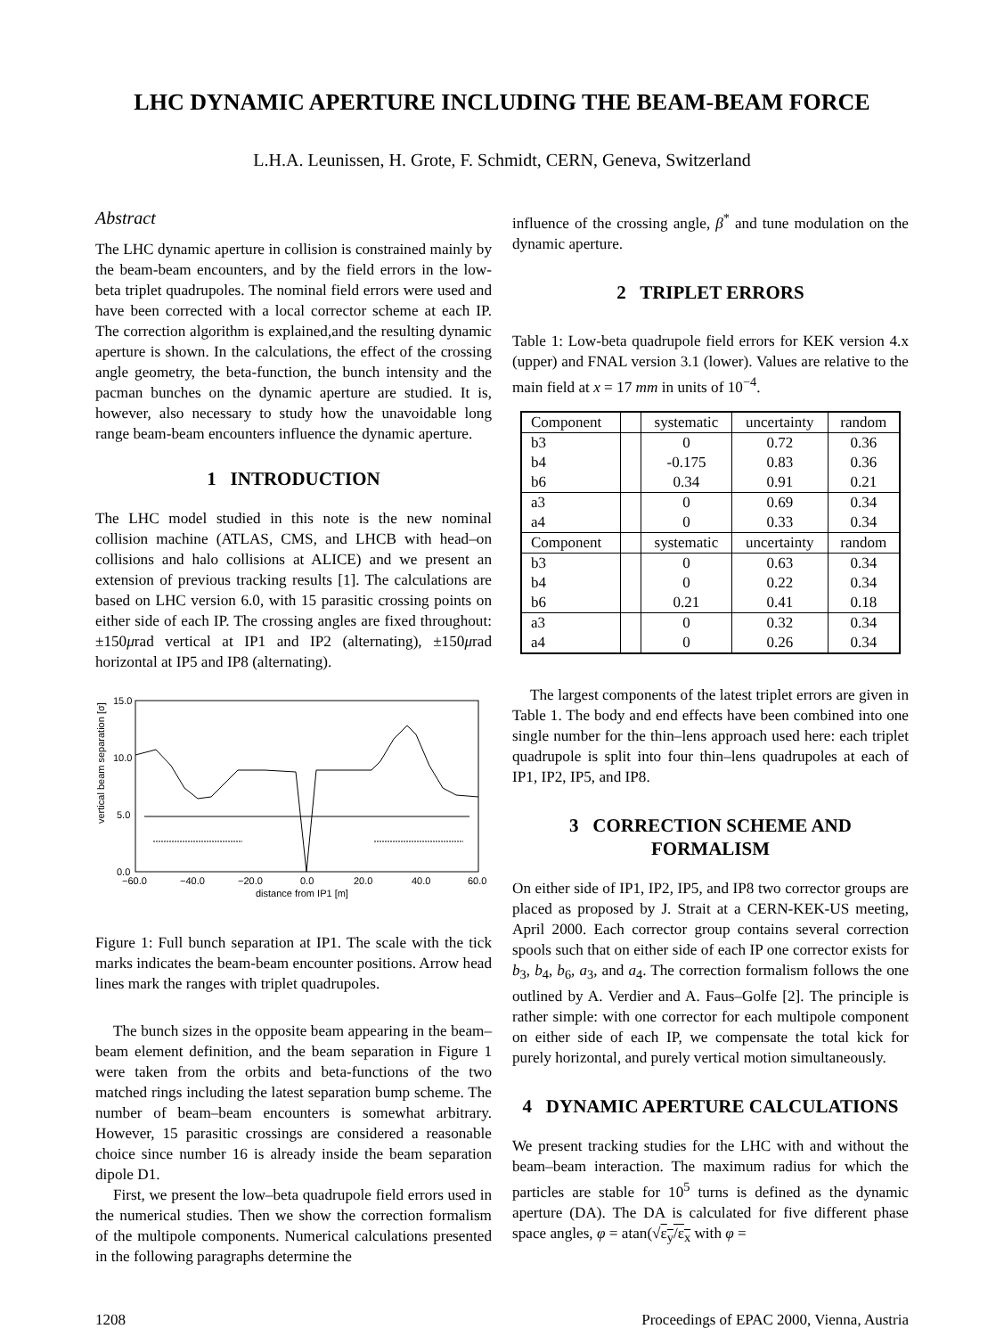LHC DYNAMIC APERTURE INCLUDING THE BEAM-BEAM FORCE
L.H.A. Leunissen, H. Grote, F. Schmidt, CERN, Geneva, Switzerland
Abstract
The LHC dynamic aperture in collision is constrained mainly by the beam-beam encounters, and by the field errors in the low-beta triplet quadrupoles. The nominal field errors were used and have been corrected with a local corrector scheme at each IP. The correction algorithm is explained,and the resulting dynamic aperture is shown. In the calculations, the effect of the crossing angle geometry, the beta-function, the bunch intensity and the pacman bunches on the dynamic aperture are studied. It is, however, also necessary to study how the unavoidable long range beam-beam encounters influence the dynamic aperture.
1 INTRODUCTION
The LHC model studied in this note is the new nominal collision machine (ATLAS, CMS, and LHCB with head–on collisions and halo collisions at ALICE) and we present an extension of previous tracking results [1]. The calculations are based on LHC version 6.0, with 15 parasitic crossing points on either side of each IP. The crossing angles are fixed throughout: ±150μrad vertical at IP1 and IP2 (alternating), ±150μrad horizontal at IP5 and IP8 (alternating).
vertical beam separation [σ]
15.0
10.0
5.0
0.0
−60.0
−40.0
−20.0
0.0
20.0
40.0
60.0
distance from IP1 [m]
Figure 1: Full bunch separation at IP1. The scale with the tick marks indicates the beam-beam encounter positions. Arrow head lines mark the ranges with triplet quadrupoles.
The bunch sizes in the opposite beam appearing in the beam–beam element definition, and the beam separation in Figure 1 were taken from the orbits and beta-functions of the two matched rings including the latest separation bump scheme. The number of beam–beam encounters is somewhat arbitrary. However, 15 parasitic crossings are considered a reasonable choice since number 16 is already inside the beam separation dipole D1.
First, we present the low–beta quadrupole field errors used in the numerical studies. Then we show the correction formalism of the multipole components. Numerical calculations presented in the following paragraphs determine the
influence of the crossing angle, β<sup>*</sup> and tune modulation on the dynamic aperture.
2 TRIPLET ERRORS
Table 1: Low-beta quadrupole field errors for KEK version 4.x (upper) and FNAL version 3.1 (lower). Values are relative to the main field at x = 17 mm in units of 10<sup>−4</sup>.
| Component | | systematic | uncertainty | random |
| b3 | | 0 | 0.72 | 0.36 |
| b4 | | -0.175 | 0.83 | 0.36 |
| b6 | | 0.34 | 0.91 | 0.21 |
| a3 | | 0 | 0.69 | 0.34 |
| a4 | | 0 | 0.33 | 0.34 |
| Component | | systematic | uncertainty | random |
| b3 | | 0 | 0.63 | 0.34 |
| b4 | | 0 | 0.22 | 0.34 |
| b6 | | 0.21 | 0.41 | 0.18 |
| a3 | | 0 | 0.32 | 0.34 |
| a4 | | 0 | 0.26 | 0.34 |
The largest components of the latest triplet errors are given in Table 1. The body and end effects have been combined into one single number for the thin–lens approach used here: each triplet quadrupole is split into four thin–lens quadrupoles at each of IP1, IP2, IP5, and IP8.
3 CORRECTION SCHEME AND FORMALISM
On either side of IP1, IP2, IP5, and IP8 two corrector groups are placed as proposed by J. Strait at a CERN-KEK-US meeting, April 2000. Each corrector group contains several correction spools such that on either side of each IP one corrector exists for b<sub>3</sub>, b<sub>4</sub>, b<sub>6</sub>, a<sub>3</sub>, and a<sub>4</sub>. The correction formalism follows the one outlined by A. Verdier and A. Faus–Golfe [2]. The principle is rather simple: with one corrector for each multipole component on either side of each IP, we compensate the total kick for purely horizontal, and purely vertical motion simultaneously.
4 DYNAMIC APERTURE CALCULATIONS
We present tracking studies for the LHC with and without the beam–beam interaction. The maximum radius for which the particles are stable for 10<sup>5</sup> turns is defined as the dynamic aperture (DA). The DA is calculated for five different phase space angles, φ = atan(√ε<sub>y</sub>/ε<sub>x</sub> with φ =
1208 Proceedings of EPAC 2000, Vienna, Austria